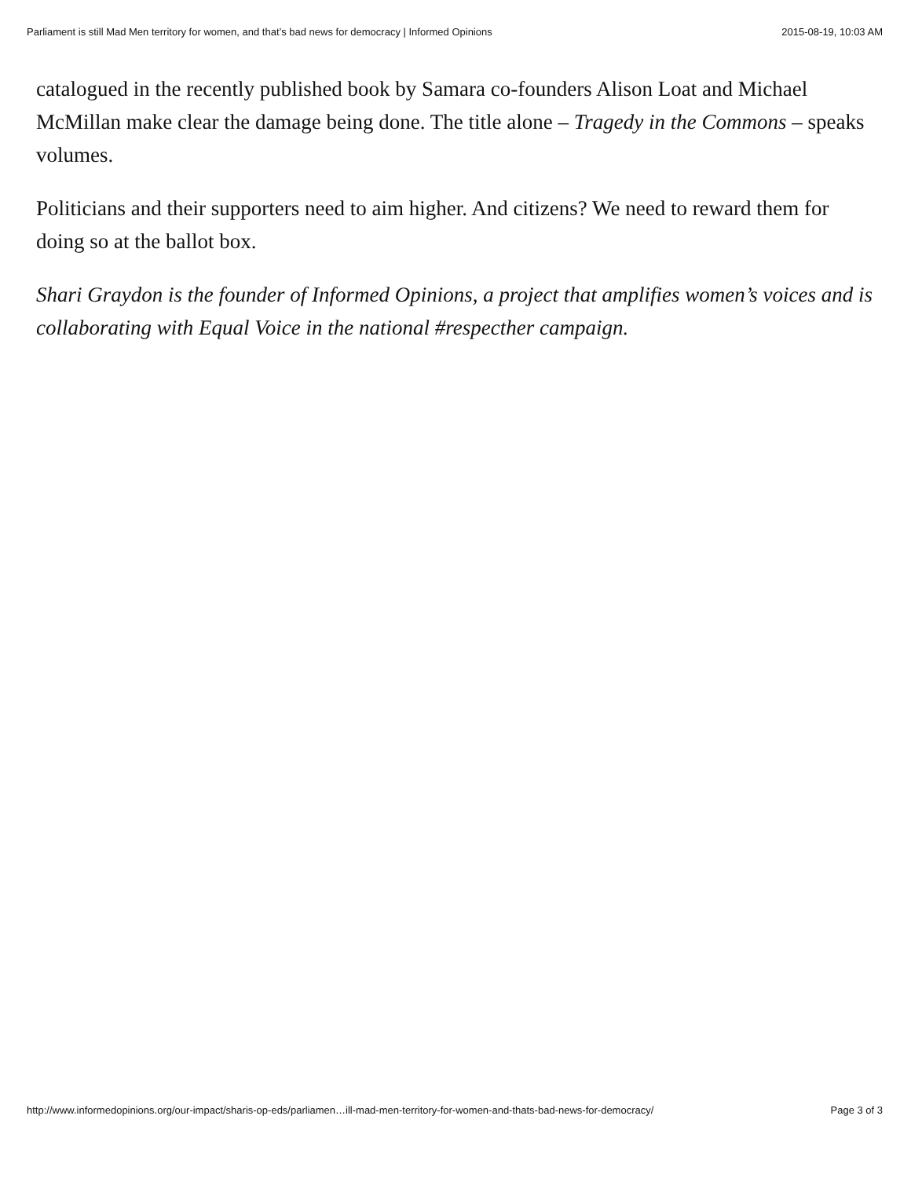Parliament is still Mad Men territory for women, and that’s bad news for democracy | Informed Opinions 2015-08-19, 10:03 AM
catalogued in the recently published book by Samara co-founders Alison Loat and Michael McMillan make clear the damage being done. The title alone – Tragedy in the Commons – speaks volumes.
Politicians and their supporters need to aim higher. And citizens? We need to reward them for doing so at the ballot box.
Shari Graydon is the founder of Informed Opinions, a project that amplifies women’s voices and is collaborating with Equal Voice in the national #respecther campaign.
http://www.informedopinions.org/our-impact/sharis-op-eds/parliamen…ill-mad-men-territory-for-women-and-thats-bad-news-for-democracy/ Page 3 of 3